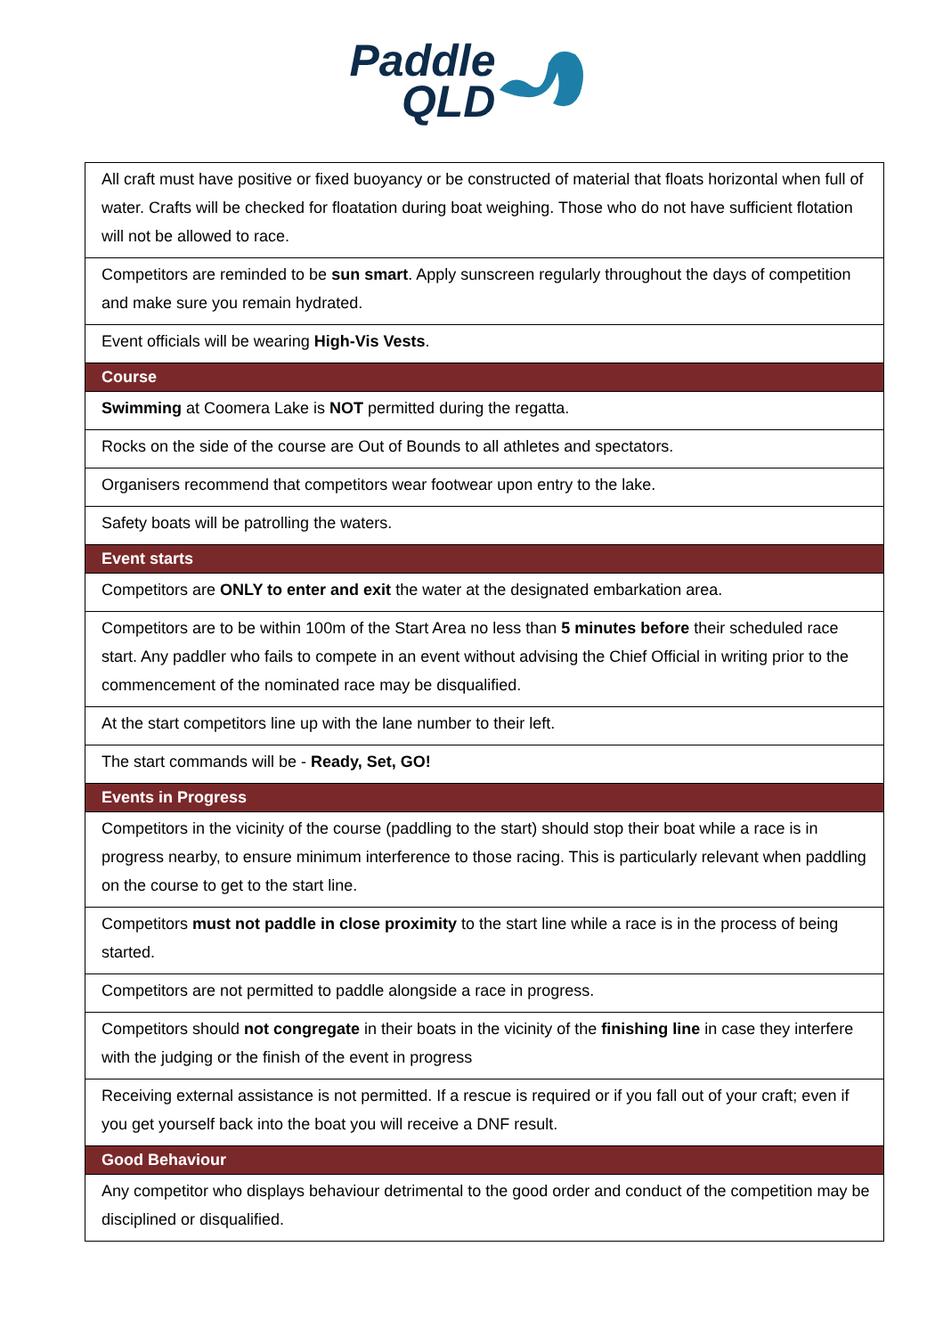Paddle
QLD
| All craft must have positive or fixed buoyancy or be constructed of material that floats horizontal when full of water. Crafts will be checked for floatation during boat weighing. Those who do not have sufficient flotation will not be allowed to race. |
| Competitors are reminded to be sun smart . Apply sunscreen regularly throughout the days of competition and make sure you remain hydrated. |
| Event officials will be wearing High-Vis Vests . |
| Course |
| Swimming at Coomera Lake is NOT permitted during the regatta. |
| Rocks on the side of the course are Out of Bounds to all athletes and spectators. |
| Organisers recommend that competitors wear footwear upon entry to the lake. |
| Safety boats will be patrolling the waters. |
| Event starts |
| Competitors are ONLY to enter and exit the water at the designated embarkation area. |
| Competitors are to be within 100m of the Start Area no less than 5 minutes before their scheduled race start. Any paddler who fails to compete in an event without advising the Chief Official in writing prior to the commencement of the nominated race may be disqualified. |
| At the start competitors line up with the lane number to their left. |
| The start commands will be - Ready, Set, GO! |
| Events in Progress |
| Competitors in the vicinity of the course (paddling to the start) should stop their boat while a race is in progress nearby, to ensure minimum interference to those racing. This is particularly relevant when paddling on the course to get to the start line. |
| Competitors must not paddle in close proximity to the start line while a race is in the process of being started. |
| Competitors are not permitted to paddle alongside a race in progress. |
| Competitors should not congregate in their boats in the vicinity of the finishing line in case they interfere with the judging or the finish of the event in progress |
| Receiving external assistance is not permitted. If a rescue is required or if you fall out of your craft; even if you get yourself back into the boat you will receive a DNF result. |
| Good Behaviour |
| Any competitor who displays behaviour detrimental to the good order and conduct of the competition may be disciplined or disqualified. |